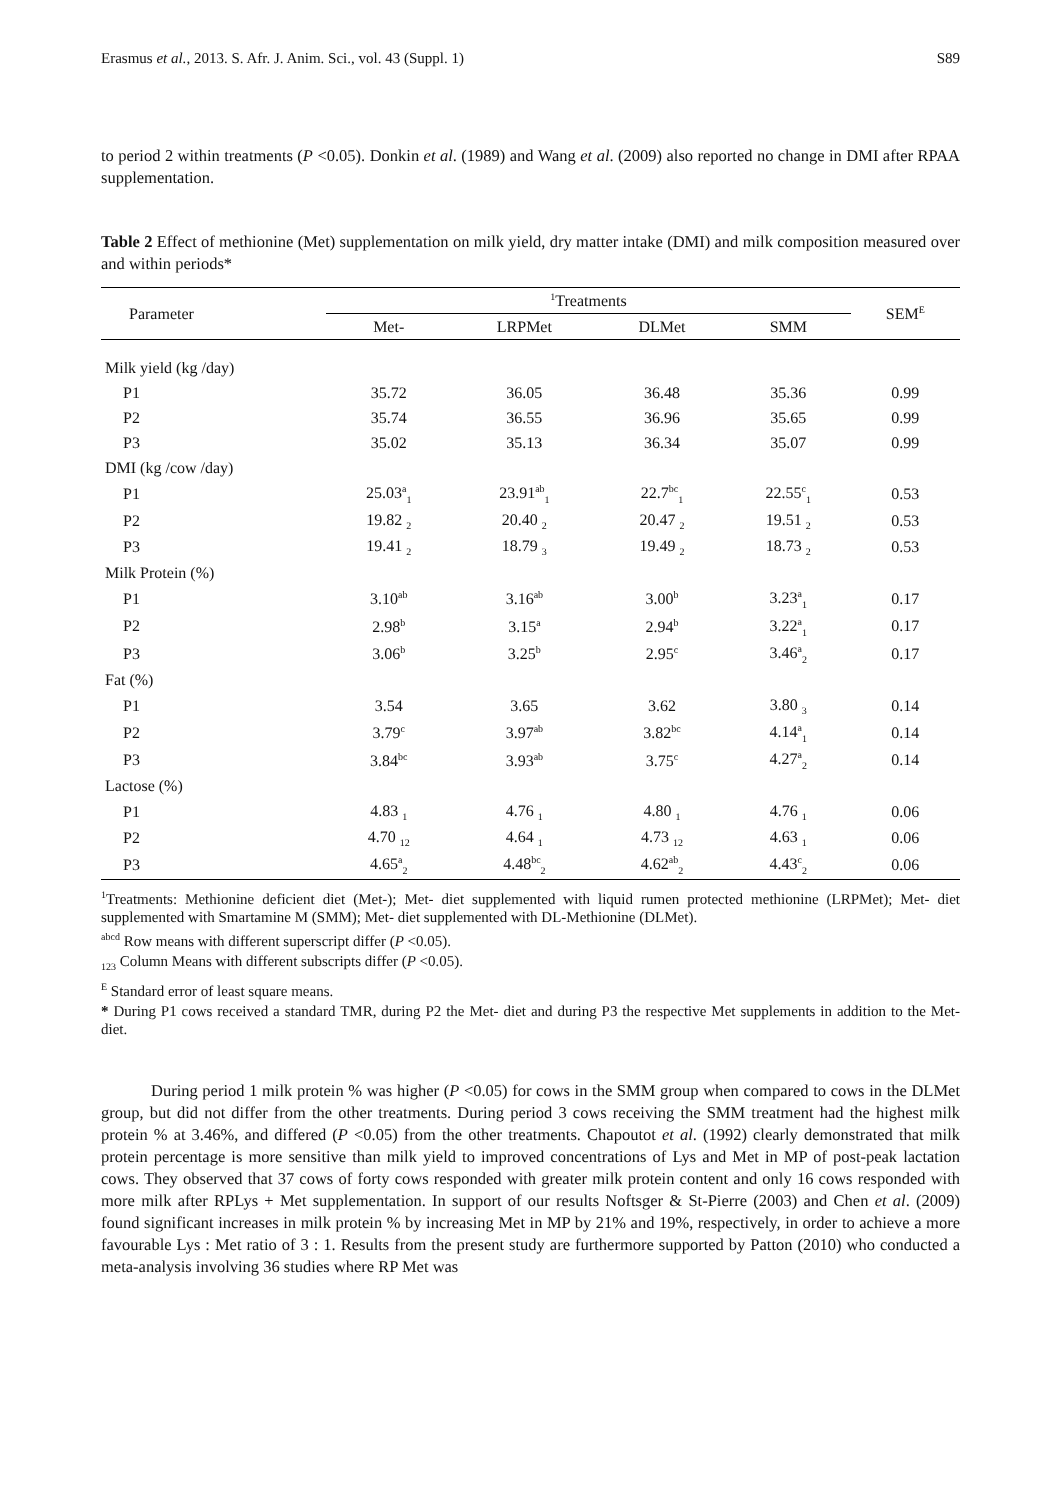Erasmus et al., 2013. S. Afr. J. Anim. Sci., vol. 43 (Suppl. 1) S89
to period 2 within treatments (P <0.05). Donkin et al. (1989) and Wang et al. (2009) also reported no change in DMI after RPAA supplementation.
Table 2 Effect of methionine (Met) supplementation on milk yield, dry matter intake (DMI) and milk composition measured over and within periods*
| Parameter | <sup>1</sup> Treatments | | | | SEM<sup>E</sup> |
| --- | --- | --- | --- | --- | --- |
| | Met- | LRPMet | DLMet | SMM | |
| Milk yield (kg /day) | | | | | |
| P1 | 35.72 | 36.05 | 36.48 | 35.36 | 0.99 |
| P2 | 35.74 | 36.55 | 36.96 | 35.65 | 0.99 |
| P3 | 35.02 | 35.13 | 36.34 | 35.07 | 0.99 |
| DMI (kg /cow /day) | | | | | |
| P1 | 25.03<sup>a</sup><sub>1</sub> | 23.91<sup>ab</sup><sub>1</sub> | 22.7<sup>bc</sup><sub>1</sub> | 22.55<sup>c</sup><sub>1</sub> | 0.53 |
| P2 | 19.82 <sub>2</sub> | 20.40 <sub>2</sub> | 20.47 <sub>2</sub> | 19.51 <sub>2</sub> | 0.53 |
| P3 | 19.41 <sub>2</sub> | 18.79 <sub>3</sub> | 19.49 <sub>2</sub> | 18.73 <sub>2</sub> | 0.53 |
| Milk Protein (%) | | | | | |
| P1 | 3.10<sup>ab</sup> | 3.16<sup>ab</sup> | 3.00<sup>b</sup> | 3.23<sup>a</sup><sub>1</sub> | 0.17 |
| P2 | 2.98<sup>b</sup> | 3.15<sup>a</sup> | 2.94<sup>b</sup> | 3.22<sup>a</sup><sub>1</sub> | 0.17 |
| P3 | 3.06<sup>b</sup> | 3.25<sup>b</sup> | 2.95<sup>c</sup> | 3.46<sup>a</sup><sub>2</sub> | 0.17 |
| Fat (%) | | | | | |
| P1 | 3.54 | 3.65 | 3.62 | 3.80 <sub>3</sub> | 0.14 |
| P2 | 3.79<sup>c</sup> | 3.97<sup>ab</sup> | 3.82<sup>bc</sup> | 4.14<sup>a</sup><sub>1</sub> | 0.14 |
| P3 | 3.84<sup>bc</sup> | 3.93<sup>ab</sup> | 3.75<sup>c</sup> | 4.27<sup>a</sup><sub>2</sub> | 0.14 |
| Lactose (%) | | | | | |
| P1 | 4.83 <sub>1</sub> | 4.76 <sub>1</sub> | 4.80 <sub>1</sub> | 4.76 <sub>1</sub> | 0.06 |
| P2 | 4.70 <sub>12</sub> | 4.64 <sub>1</sub> | 4.73 <sub>12</sub> | 4.63 <sub>1</sub> | 0.06 |
| P3 | 4.65<sup>a</sup><sub>2</sub> | 4.48<sup>bc</sup><sub>2</sub> | 4.62<sup>ab</sup><sub>2</sub> | 4.43<sup>c</sup><sub>2</sub> | 0.06 |
<sup>1</sup> Treatments: Methionine deficient diet (Met-); Met- diet supplemented with liquid rumen protected methionine (LRPMet); Met- diet supplemented with Smartamine M (SMM); Met- diet supplemented with DL-Methionine (DLMet).
<sup>abcd</sup> Row means with different superscript differ (P <0.05).
<sub>123</sub> Column Means with different subscripts differ (P <0.05).
<sup>E</sup> Standard error of least square means.
* During P1 cows received a standard TMR, during P2 the Met- diet and during P3 the respective Met supplements in addition to the Met- diet.
During period 1 milk protein % was higher (P <0.05) for cows in the SMM group when compared to cows in the DLMet group, but did not differ from the other treatments. During period 3 cows receiving the SMM treatment had the highest milk protein % at 3.46%, and differed (P <0.05) from the other treatments. Chapoutot et al. (1992) clearly demonstrated that milk protein percentage is more sensitive than milk yield to improved concentrations of Lys and Met in MP of post-peak lactation cows. They observed that 37 cows of forty cows responded with greater milk protein content and only 16 cows responded with more milk after RPLys + Met supplementation. In support of our results Noftsger & St-Pierre (2003) and Chen et al. (2009) found significant increases in milk protein % by increasing Met in MP by 21% and 19%, respectively, in order to achieve a more favourable Lys : Met ratio of 3 : 1. Results from the present study are furthermore supported by Patton (2010) who conducted a meta-analysis involving 36 studies where RP Met was